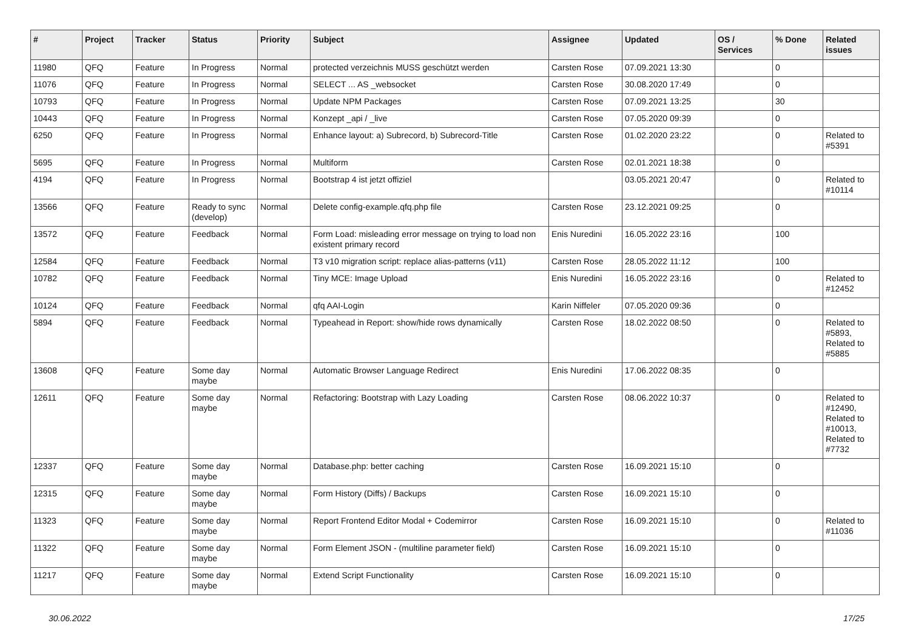| # | Project | Tracker | Status | Priority | Subject | Assignee | Updated | OS / Services | % Done | Related issues |
| --- | --- | --- | --- | --- | --- | --- | --- | --- | --- | --- |
| 11980 | QFQ | Feature | In Progress | Normal | protected verzeichnis MUSS geschützt werden | Carsten Rose | 07.09.2021 13:30 | | 0 | |
| 11076 | QFQ | Feature | In Progress | Normal | SELECT ... AS _websocket | Carsten Rose | 30.08.2020 17:49 | | 0 | |
| 10793 | QFQ | Feature | In Progress | Normal | Update NPM Packages | Carsten Rose | 07.09.2021 13:25 | | 30 | |
| 10443 | QFQ | Feature | In Progress | Normal | Konzept _api / _live | Carsten Rose | 07.05.2020 09:39 | | 0 | |
| 6250 | QFQ | Feature | In Progress | Normal | Enhance layout: a) Subrecord, b) Subrecord-Title | Carsten Rose | 01.02.2020 23:22 | | 0 | Related to #5391 |
| 5695 | QFQ | Feature | In Progress | Normal | Multiform | Carsten Rose | 02.01.2021 18:38 | | 0 | |
| 4194 | QFQ | Feature | In Progress | Normal | Bootstrap 4 ist jetzt offiziel | | 03.05.2021 20:47 | | 0 | Related to #10114 |
| 13566 | QFQ | Feature | Ready to sync (develop) | Normal | Delete config-example.qfq.php file | Carsten Rose | 23.12.2021 09:25 | | 0 | |
| 13572 | QFQ | Feature | Feedback | Normal | Form Load: misleading error message on trying to load non existent primary record | Enis Nuredini | 16.05.2022 23:16 | | 100 | |
| 12584 | QFQ | Feature | Feedback | Normal | T3 v10 migration script: replace alias-patterns (v11) | Carsten Rose | 28.05.2022 11:12 | | 100 | |
| 10782 | QFQ | Feature | Feedback | Normal | Tiny MCE: Image Upload | Enis Nuredini | 16.05.2022 23:16 | | 0 | Related to #12452 |
| 10124 | QFQ | Feature | Feedback | Normal | qfq AAI-Login | Karin Niffeler | 07.05.2020 09:36 | | 0 | |
| 5894 | QFQ | Feature | Feedback | Normal | Typeahead in Report: show/hide rows dynamically | Carsten Rose | 18.02.2022 08:50 | | 0 | Related to #5893, Related to #5885 |
| 13608 | QFQ | Feature | Some day maybe | Normal | Automatic Browser Language Redirect | Enis Nuredini | 17.06.2022 08:35 | | 0 | |
| 12611 | QFQ | Feature | Some day maybe | Normal | Refactoring: Bootstrap with Lazy Loading | Carsten Rose | 08.06.2022 10:37 | | 0 | Related to #12490, Related to #10013, Related to #7732 |
| 12337 | QFQ | Feature | Some day maybe | Normal | Database.php: better caching | Carsten Rose | 16.09.2021 15:10 | | 0 | |
| 12315 | QFQ | Feature | Some day maybe | Normal | Form History (Diffs) / Backups | Carsten Rose | 16.09.2021 15:10 | | 0 | |
| 11323 | QFQ | Feature | Some day maybe | Normal | Report Frontend Editor Modal + Codemirror | Carsten Rose | 16.09.2021 15:10 | | 0 | Related to #11036 |
| 11322 | QFQ | Feature | Some day maybe | Normal | Form Element JSON - (multiline parameter field) | Carsten Rose | 16.09.2021 15:10 | | 0 | |
| 11217 | QFQ | Feature | Some day maybe | Normal | Extend Script Functionality | Carsten Rose | 16.09.2021 15:10 | | 0 | |
30.06.2022 17/25